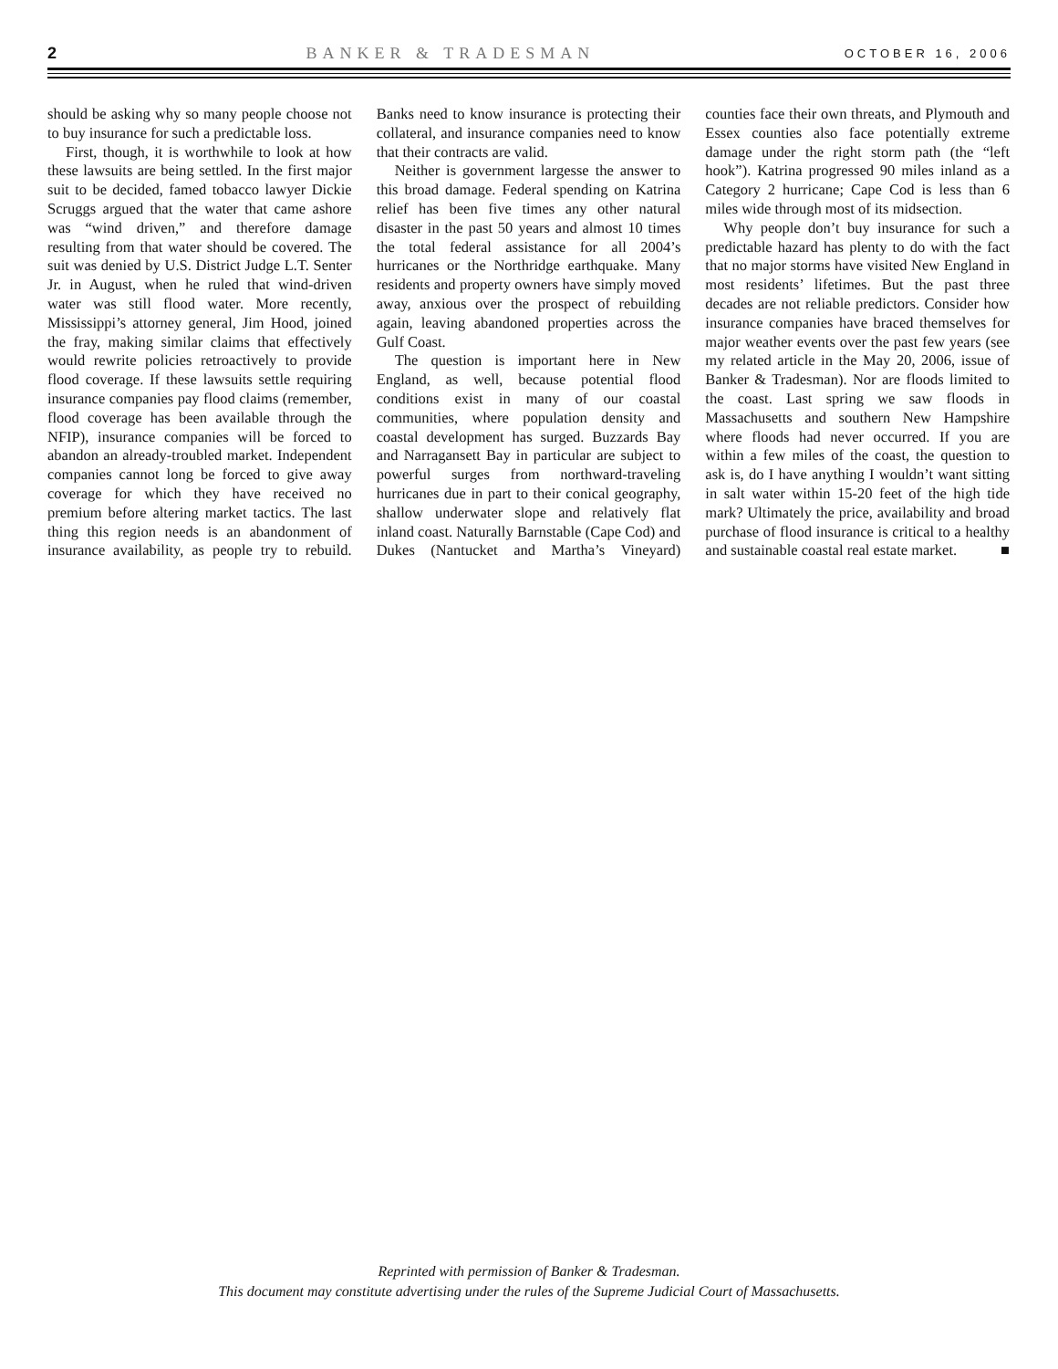2 BANKER & TRADESMAN OCTOBER 16, 2006
should be asking why so many people choose not to buy insurance for such a predictable loss.
First, though, it is worthwhile to look at how these lawsuits are being settled. In the first major suit to be decided, famed tobacco lawyer Dickie Scruggs argued that the water that came ashore was “wind driven,” and therefore damage resulting from that water should be covered. The suit was denied by U.S. District Judge L.T. Senter Jr. in August, when he ruled that wind-driven water was still flood water. More recently, Mississippi’s attorney general, Jim Hood, joined the fray, making similar claims that effectively would rewrite policies retroactively to provide flood coverage. If these lawsuits settle requiring insurance companies pay flood claims (remember, flood coverage has been available through the NFIP), insurance companies will be forced to abandon an already-troubled market. Independent companies cannot long be forced to give away coverage for which they have received no premium before altering market tactics. The last thing this region needs is an abandonment of insurance availability, as people try to rebuild. Banks need to know insurance is protecting their collateral, and insurance companies need to know that their contracts are valid.
Neither is government largesse the answer to this broad damage. Federal spending on Katrina relief has been five times any other natural disaster in the past 50 years and almost 10 times the total federal assistance for all 2004’s hurricanes or the Northridge earthquake. Many residents and property owners have simply moved away, anxious over the prospect of rebuilding again, leaving abandoned properties across the Gulf Coast.
The question is important here in New England, as well, because potential flood conditions exist in many of our coastal communities, where population density and coastal development has surged. Buzzards Bay and Narragansett Bay in particular are subject to powerful surges from northward-traveling hurricanes due in part to their conical geography, shallow underwater slope and relatively flat inland coast. Naturally Barnstable (Cape Cod) and Dukes (Nantucket and Martha’s Vineyard) counties face their own threats, and Plymouth and Essex counties also face potentially extreme damage under the right storm path (the “left hook”). Katrina progressed 90 miles inland as a Category 2 hurricane; Cape Cod is less than 6 miles wide through most of its midsection.
Why people don’t buy insurance for such a predictable hazard has plenty to do with the fact that no major storms have visited New England in most residents’ lifetimes. But the past three decades are not reliable predictors. Consider how insurance companies have braced themselves for major weather events over the past few years (see my related article in the May 20, 2006, issue of Banker & Tradesman). Nor are floods limited to the coast. Last spring we saw floods in Massachusetts and southern New Hampshire where floods had never occurred. If you are within a few miles of the coast, the question to ask is, do I have anything I wouldn’t want sitting in salt water within 15-20 feet of the high tide mark? Ultimately the price, availability and broad purchase of flood insurance is critical to a healthy and sustainable coastal real estate market. ■
Reprinted with permission of Banker & Tradesman.
This document may constitute advertising under the rules of the Supreme Judicial Court of Massachusetts.